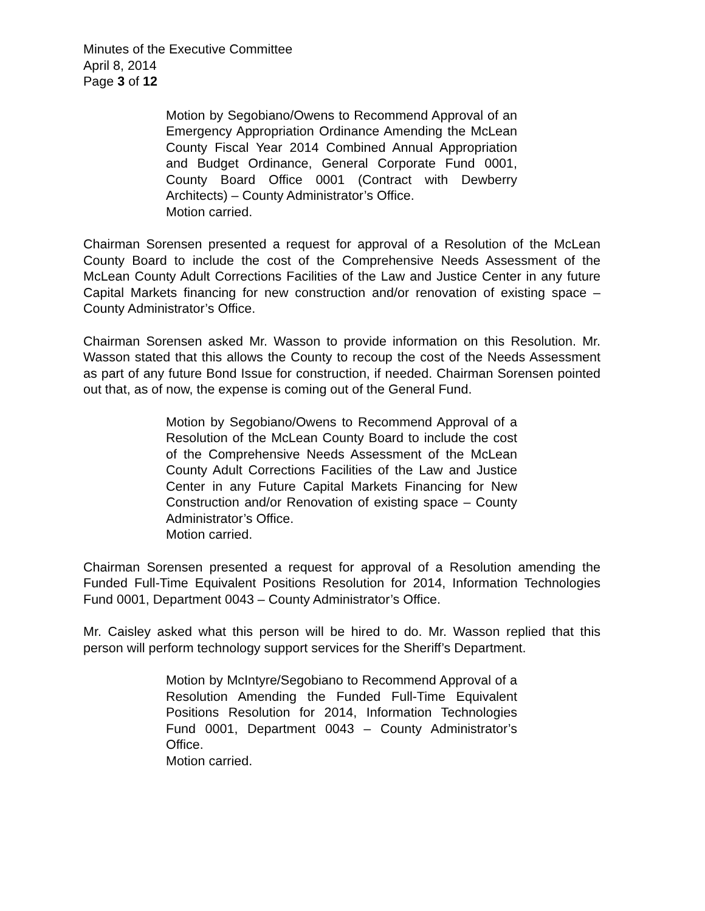Minutes of the Executive Committee
April 8, 2014
Page 3 of 12
Motion by Segobiano/Owens to Recommend Approval of an Emergency Appropriation Ordinance Amending the McLean County Fiscal Year 2014 Combined Annual Appropriation and Budget Ordinance, General Corporate Fund 0001, County Board Office 0001 (Contract with Dewberry Architects) – County Administrator’s Office.
Motion carried.
Chairman Sorensen presented a request for approval of a Resolution of the McLean County Board to include the cost of the Comprehensive Needs Assessment of the McLean County Adult Corrections Facilities of the Law and Justice Center in any future Capital Markets financing for new construction and/or renovation of existing space – County Administrator’s Office.
Chairman Sorensen asked Mr. Wasson to provide information on this Resolution. Mr. Wasson stated that this allows the County to recoup the cost of the Needs Assessment as part of any future Bond Issue for construction, if needed. Chairman Sorensen pointed out that, as of now, the expense is coming out of the General Fund.
Motion by Segobiano/Owens to Recommend Approval of a Resolution of the McLean County Board to include the cost of the Comprehensive Needs Assessment of the McLean County Adult Corrections Facilities of the Law and Justice Center in any Future Capital Markets Financing for New Construction and/or Renovation of existing space – County Administrator’s Office.
Motion carried.
Chairman Sorensen presented a request for approval of a Resolution amending the Funded Full-Time Equivalent Positions Resolution for 2014, Information Technologies Fund 0001, Department 0043 – County Administrator’s Office.
Mr. Caisley asked what this person will be hired to do. Mr. Wasson replied that this person will perform technology support services for the Sheriff’s Department.
Motion by McIntyre/Segobiano to Recommend Approval of a Resolution Amending the Funded Full-Time Equivalent Positions Resolution for 2014, Information Technologies Fund 0001, Department 0043 – County Administrator’s Office.
Motion carried.